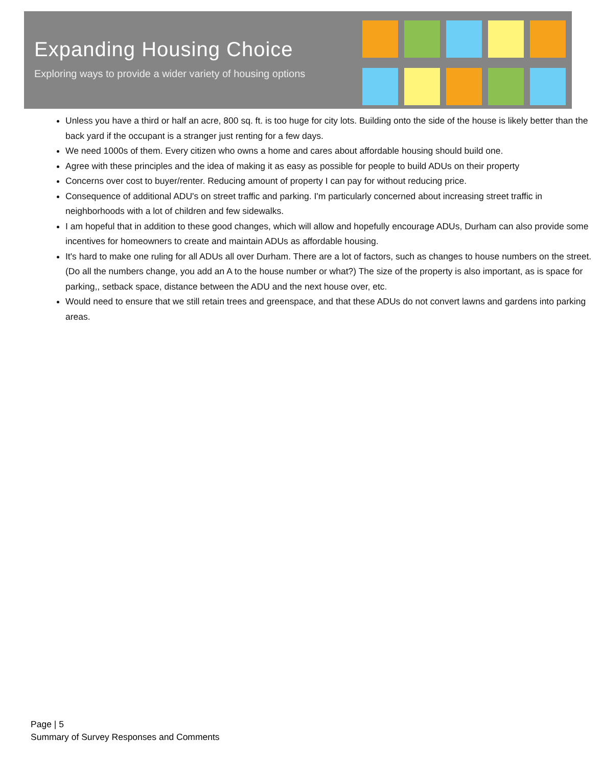Expanding Housing Choice
Exploring ways to provide a wider variety of housing options
Unless you have a third or half an acre, 800 sq. ft. is too huge for city lots. Building onto the side of the house is likely better than the back yard if the occupant is a stranger just renting for a few days.
We need 1000s of them. Every citizen who owns a home and cares about affordable housing should build one.
Agree with these principles and the idea of making it as easy as possible for people to build ADUs on their property
Concerns over cost to buyer/renter. Reducing amount of property I can pay for without reducing price.
Consequence of additional ADU's on street traffic and parking. I'm particularly concerned about increasing street traffic in neighborhoods with a lot of children and few sidewalks.
I am hopeful that in addition to these good changes, which will allow and hopefully encourage ADUs, Durham can also provide some incentives for homeowners to create and maintain ADUs as affordable housing.
It's hard to make one ruling for all ADUs all over Durham. There are a lot of factors, such as changes to house numbers on the street. (Do all the numbers change, you add an A to the house number or what?) The size of the property is also important, as is space for parking,, setback space, distance between the ADU and the next house over, etc.
Would need to ensure that we still retain trees and greenspace, and that these ADUs do not convert lawns and gardens into parking areas.
Page | 5
Summary of Survey Responses and Comments